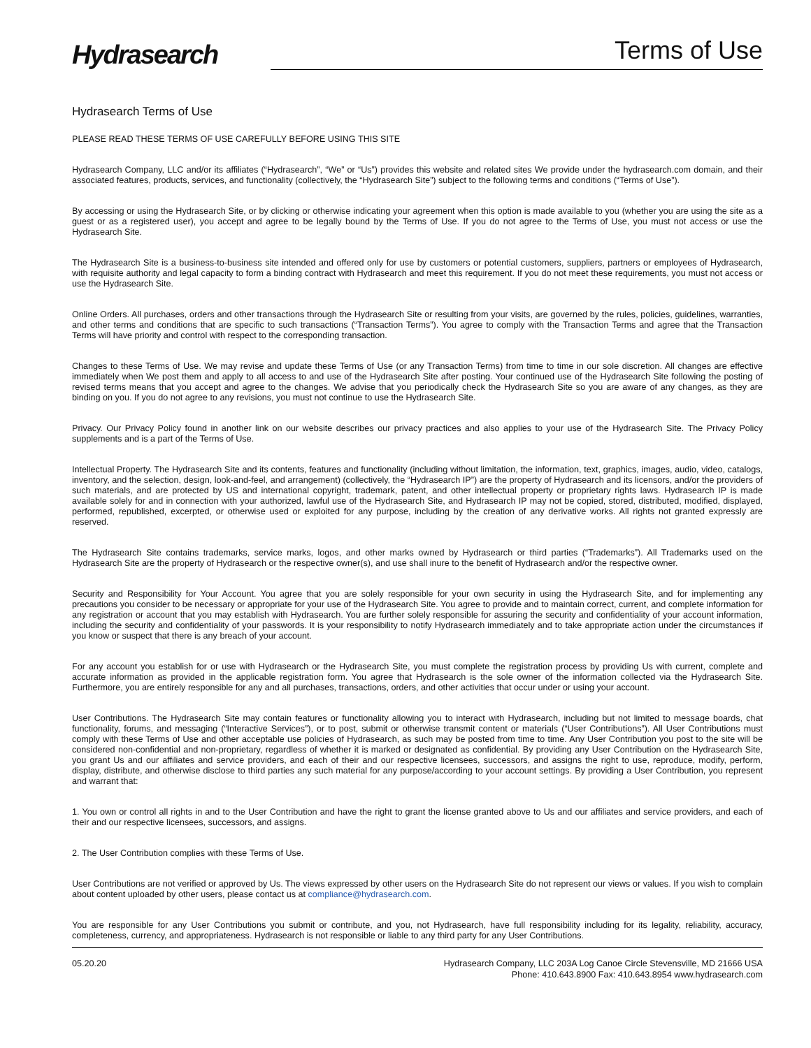Hydrasearch
Terms of Use
Hydrasearch Terms of Use
PLEASE READ THESE TERMS OF USE CAREFULLY BEFORE USING THIS SITE
Hydrasearch Company, LLC and/or its affiliates (“Hydrasearch”, “We” or “Us”) provides this website and related sites We provide under the hydrasearch.com domain, and their associated features, products, services, and functionality (collectively, the “Hydrasearch Site”) subject to the following terms and conditions (“Terms of Use”).
By accessing or using the Hydrasearch Site, or by clicking or otherwise indicating your agreement when this option is made available to you (whether you are using the site as a guest or as a registered user), you accept and agree to be legally bound by the Terms of Use. If you do not agree to the Terms of Use, you must not access or use the Hydrasearch Site.
The Hydrasearch Site is a business-to-business site intended and offered only for use by customers or potential customers, suppliers, partners or employees of Hydrasearch, with requisite authority and legal capacity to form a binding contract with Hydrasearch and meet this requirement. If you do not meet these requirements, you must not access or use the Hydrasearch Site.
Online Orders. All purchases, orders and other transactions through the Hydrasearch Site or resulting from your visits, are governed by the rules, policies, guidelines, warranties, and other terms and conditions that are specific to such transactions (“Transaction Terms”). You agree to comply with the Transaction Terms and agree that the Transaction Terms will have priority and control with respect to the corresponding transaction.
Changes to these Terms of Use. We may revise and update these Terms of Use (or any Transaction Terms) from time to time in our sole discretion. All changes are effective immediately when We post them and apply to all access to and use of the Hydrasearch Site after posting. Your continued use of the Hydrasearch Site following the posting of revised terms means that you accept and agree to the changes. We advise that you periodically check the Hydrasearch Site so you are aware of any changes, as they are binding on you. If you do not agree to any revisions, you must not continue to use the Hydrasearch Site.
Privacy. Our Privacy Policy found in another link on our website describes our privacy practices and also applies to your use of the Hydrasearch Site. The Privacy Policy supplements and is a part of the Terms of Use.
Intellectual Property. The Hydrasearch Site and its contents, features and functionality (including without limitation, the information, text, graphics, images, audio, video, catalogs, inventory, and the selection, design, look-and-feel, and arrangement) (collectively, the “Hydrasearch IP”) are the property of Hydrasearch and its licensors, and/or the providers of such materials, and are protected by US and international copyright, trademark, patent, and other intellectual property or proprietary rights laws. Hydrasearch IP is made available solely for and in connection with your authorized, lawful use of the Hydrasearch Site, and Hydrasearch IP may not be copied, stored, distributed, modified, displayed, performed, republished, excerpted, or otherwise used or exploited for any purpose, including by the creation of any derivative works. All rights not granted expressly are reserved.
The Hydrasearch Site contains trademarks, service marks, logos, and other marks owned by Hydrasearch or third parties (“Trademarks”). All Trademarks used on the Hydrasearch Site are the property of Hydrasearch or the respective owner(s), and use shall inure to the benefit of Hydrasearch and/or the respective owner.
Security and Responsibility for Your Account. You agree that you are solely responsible for your own security in using the Hydrasearch Site, and for implementing any precautions you consider to be necessary or appropriate for your use of the Hydrasearch Site. You agree to provide and to maintain correct, current, and complete information for any registration or account that you may establish with Hydrasearch. You are further solely responsible for assuring the security and confidentiality of your account information, including the security and confidentiality of your passwords. It is your responsibility to notify Hydrasearch immediately and to take appropriate action under the circumstances if you know or suspect that there is any breach of your account.
For any account you establish for or use with Hydrasearch or the Hydrasearch Site, you must complete the registration process by providing Us with current, complete and accurate information as provided in the applicable registration form. You agree that Hydrasearch is the sole owner of the information collected via the Hydrasearch Site. Furthermore, you are entirely responsible for any and all purchases, transactions, orders, and other activities that occur under or using your account.
User Contributions. The Hydrasearch Site may contain features or functionality allowing you to interact with Hydrasearch, including but not limited to message boards, chat functionality, forums, and messaging (“Interactive Services”), or to post, submit or otherwise transmit content or materials (“User Contributions”). All User Contributions must comply with these Terms of Use and other acceptable use policies of Hydrasearch, as such may be posted from time to time. Any User Contribution you post to the site will be considered non-confidential and non-proprietary, regardless of whether it is marked or designated as confidential. By providing any User Contribution on the Hydrasearch Site, you grant Us and our affiliates and service providers, and each of their and our respective licensees, successors, and assigns the right to use, reproduce, modify, perform, display, distribute, and otherwise disclose to third parties any such material for any purpose/according to your account settings. By providing a User Contribution, you represent and warrant that:
1. You own or control all rights in and to the User Contribution and have the right to grant the license granted above to Us and our affiliates and service providers, and each of their and our respective licensees, successors, and assigns.
2. The User Contribution complies with these Terms of Use.
User Contributions are not verified or approved by Us. The views expressed by other users on the Hydrasearch Site do not represent our views or values. If you wish to complain about content uploaded by other users, please contact us at compliance@hydrasearch.com.
You are responsible for any User Contributions you submit or contribute, and you, not Hydrasearch, have full responsibility including for its legality, reliability, accuracy, completeness, currency, and appropriateness. Hydrasearch is not responsible or liable to any third party for any User Contributions.
05.20.20 Hydrasearch Company, LLC 203A Log Canoe Circle Stevensville, MD 21666 USA
Phone: 410.643.8900 Fax: 410.643.8954 www.hydrasearch.com